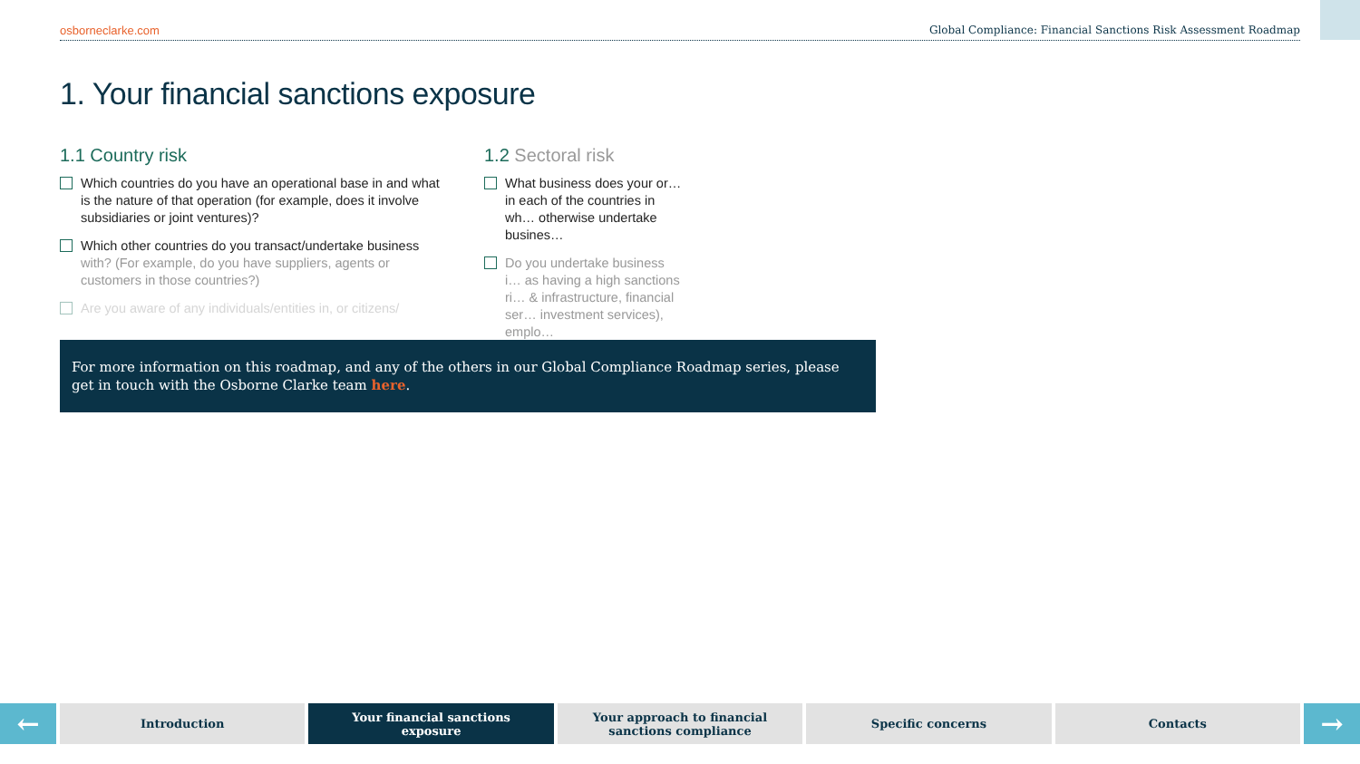osborneclarke.com Global Compliance: Financial Sanctions Risk Assessment Roadmap
1. Your financial sanctions exposure
1.1 Country risk
Which countries do you have an operational base in and what is the nature of that operation (for example, does it involve subsidiaries or joint ventures)?
Which other countries do you transact/undertake business with? (For example, do you have suppliers, agents or customers in those countries?)
Are you aware of any individuals/entities in, or citizens/
1.2 Sectoral risk
What business does your or… in each of the countries in wh… otherwise undertake busines…
Do you undertake business i… as having a high sanctions ri… & infrastructure, financial ser… investment services), emplo…
For more information on this roadmap, and any of the others in our Global Compliance Roadmap series, please get in touch with the Osborne Clarke team here.
←
Introduction Your financial sanctions
exposure
Your approach to financial
sanctions compliance
Specific concerns Contacts
→